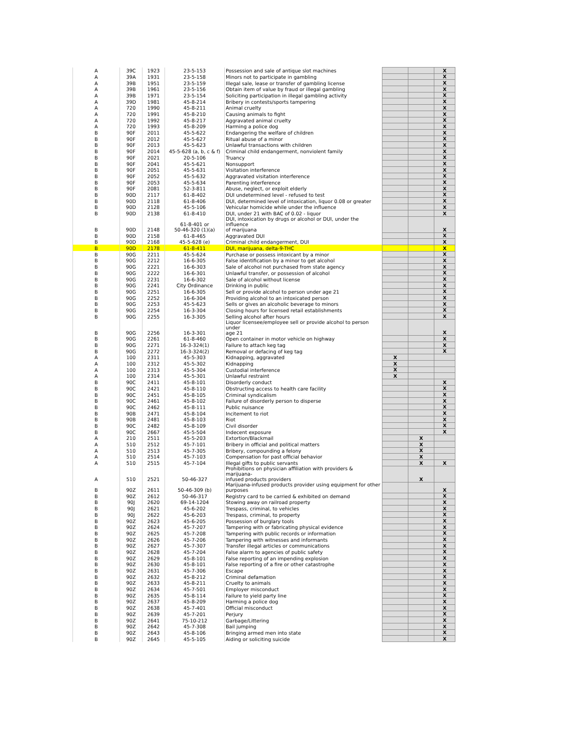| A | 39C | 1923 | 23-5-153 | Possession and sale of antique slot machines | | | X |
| A | 39A | 1931 | 23-5-158 | Minors not to participate in gambling | | | X |
| A | 39B | 1951 | 23-5-159 | Illegal sale, lease or transfer of gambling license | | | X |
| A | 39B | 1961 | 23-5-156 | Obtain item of value by fraud or illegal gambling | | | X |
| A | 39B | 1971 | 23-5-154 | Soliciting participation in illegal gambling activity | | | X |
| A | 39D | 1981 | 45-8-214 | Bribery in contests/sports tampering | | | X |
| A | 720 | 1990 | 45-8-211 | Animal cruelty | | | X |
| A | 720 | 1991 | 45-8-210 | Causing animals to fight | | | X |
| A | 720 | 1992 | 45-8-217 | Aggravated animal cruelty | | | X |
| A | 720 | 1993 | 45-8-209 | Harming a police dog | | | X |
| B | 90F | 2011 | 45-5-622 | Endangering the welfare of children | | | X |
| B | 90F | 2012 | 45-5-627 | Ritual abuse of a minor | | | X |
| B | 90F | 2013 | 45-5-623 | Unlawful transactions with children | | | X |
| B | 90F | 2014 | 45-5-628 (a, b, c & f) | Criminal child endangerment, nonviolent family | | | X |
| B | 90F | 2021 | 20-5-106 | Truancy | | | X |
| B | 90F | 2041 | 45-5-621 | Nonsupport | | | X |
| B | 90F | 2051 | 45-5-631 | Visitation interference | | | X |
| B | 90F | 2052 | 45-5-632 | Aggravated visitation interference | | | X |
| B | 90F | 2053 | 45-5-634 | Parenting interference | | | X |
| B | 90F | 2081 | 52-3-811 | Abuse, neglect, or exploit elderly | | | X |
| B | 90D | 2117 | 61-8-402 | DUI undetermined level - refused to test | | | X |
| B | 90D | 2118 | 61-8-406 | DUI, determined level of intoxication, liquor 0.08 or greater | | | X |
| B | 90D | 2128 | 45-5-106 | Vehicular homicide while under the influence | | | X |
| B | 90D | 2138 | 61-8-410 | DUI, under 21 with BAC of 0.02 - liquor | | | X |
| B | 90D | 2148 | 61-8-401 or 50-46-320 (1)(a) | DUI, intoxication by drugs or alcohol or DUI, under the influence of marijuana | | | X |
| B | 90D | 2158 | 61-8-465 | Aggravated DUI | | | X |
| B | 90D | 2168 | 45-5-628 (e) | Criminal child endangerment, DUI | | | X |
| B | 90D | 2178 | 61-8-411 | DUI, marijuana, delta-9-THC | | | X |
| B | 90G | 2211 | 45-5-624 | Purchase or possess intoxicant by a minor | | | X |
| B | 90G | 2212 | 16-6-305 | False identification by a minor to get alcohol | | | X |
| B | 90G | 2221 | 16-6-303 | Sale of alcohol not purchased from state agency | | | X |
| B | 90G | 2222 | 16-6-301 | Unlawful transfer, or possession of alcohol | | | X |
| B | 90G | 2231 | 16-6-302 | Sale of alcohol without license | | | X |
| B | 90G | 2241 | City Ordinance | Drinking in public | | | X |
| B | 90G | 2251 | 16-6-305 | Sell or provide alcohol to person under age 21 | | | X |
| B | 90G | 2252 | 16-6-304 | Providing alcohol to an intoxicated person | | | X |
| B | 90G | 2253 | 45-5-623 | Sells or gives an alcoholic beverage to minors | | | X |
| B | 90G | 2254 | 16-3-304 | Closing hours for licensed retail establishments | | | X |
| B | 90G | 2255 | 16-3-305 | Selling alcohol after hours | | | X |
| B | 90G | 2256 | 16-3-301 | Liquor licensee/employee sell or provide alcohol to person under age 21 | | | X |
| B | 90G | 2261 | 61-8-460 | Open container in motor vehicle on highway | | | X |
| B | 90G | 2271 | 16-3-324(1) | Failure to attach keg tag | | | X |
| B | 90G | 2272 | 16-3-324(2) | Removal or defacing of keg tag | | | X |
| A | 100 | 2311 | 45-5-303 | Kidnapping, aggravated | X | | |
| A | 100 | 2312 | 45-5-302 | Kidnapping | X | | |
| A | 100 | 2313 | 45-5-304 | Custodial interference | X | | |
| A | 100 | 2314 | 45-5-301 | Unlawful restraint | X | | |
| B | 90C | 2411 | 45-8-101 | Disorderly conduct | | | X |
| B | 90C | 2421 | 45-8-110 | Obstructing access to health care facility | | | X |
| B | 90C | 2451 | 45-8-105 | Criminal syndicalism | | | X |
| B | 90C | 2461 | 45-8-102 | Failure of disorderly person to disperse | | | X |
| B | 90C | 2462 | 45-8-111 | Public nuisance | | | X |
| B | 90B | 2471 | 45-8-104 | Incitement to riot | | | X |
| B | 90B | 2481 | 45-8-103 | Riot | | | X |
| B | 90C | 2482 | 45-8-109 | Civil disorder | | | X |
| B | 90C | 2667 | 45-5-504 | Indecent exposure | | | X |
| A | 210 | 2511 | 45-5-203 | Extortion/Blackmail | | X | |
| A | 510 | 2512 | 45-7-101 | Bribery in official and political matters | | X | |
| A | 510 | 2513 | 45-7-305 | Bribery, compounding a felony | | X | |
| A | 510 | 2514 | 45-7-103 | Compensation for past official behavior | | X | |
| A | 510 | 2515 | 45-7-104 | Illegal gifts to public servants | | X | X |
| A | 510 | 2521 | 50-46-327 | Prohibitions on physician affiliation with providers & marijuana- infused products providers | | X | |
| B | 90Z | 2611 | 50-46-309 (b) | Marijuana-infused products provider using equipment for other purposes | | | X |
| B | 90Z | 2612 | 50-46-317 | Registry card to be carried & exhibited on demand | | | X |
| B | 90J | 2620 | 69-14-1204 | Stowing away on railroad property | | | X |
| B | 90J | 2621 | 45-6-202 | Trespass, criminal, to vehicles | | | X |
| B | 90J | 2622 | 45-6-203 | Trespass, criminal, to property | | | X |
| B | 90Z | 2623 | 45-6-205 | Possession of burglary tools | | | X |
| B | 90Z | 2624 | 45-7-207 | Tampering with or fabricating physical evidence | | | X |
| B | 90Z | 2625 | 45-7-208 | Tampering with public records or information | | | X |
| B | 90Z | 2626 | 45-7-206 | Tampering with witnesses and informants | | | X |
| B | 90Z | 2627 | 45-7-307 | Transfer illegal articles or communications | | | X |
| B | 90Z | 2628 | 45-7-204 | False alarm to agencies of public safety | | | X |
| B | 90Z | 2629 | 45-8-101 | False reporting of an impending explosion | | | X |
| B | 90Z | 2630 | 45-8-101 | False reporting of a fire or other catastrophe | | | X |
| B | 90Z | 2631 | 45-7-306 | Escape | | | X |
| B | 90Z | 2632 | 45-8-212 | Criminal defamation | | | X |
| B | 90Z | 2633 | 45-8-211 | Cruelty to animals | | | X |
| B | 90Z | 2634 | 45-7-501 | Employer misconduct | | | X |
| B | 90Z | 2635 | 45-8-114 | Failure to yield party line | | | X |
| B | 90Z | 2637 | 45-8-209 | Harming a police dog | | | X |
| B | 90Z | 2638 | 45-7-401 | Official misconduct | | | X |
| B | 90Z | 2639 | 45-7-201 | Perjury | | | X |
| B | 90Z | 2641 | 75-10-212 | Garbage/Littering | | | X |
| B | 90Z | 2642 | 45-7-308 | Bail jumping | | | X |
| B | 90Z | 2643 | 45-8-106 | Bringing armed men into state | | | X |
| B | 90Z | 2645 | 45-5-105 | Aiding or soliciting suicide | | | X |